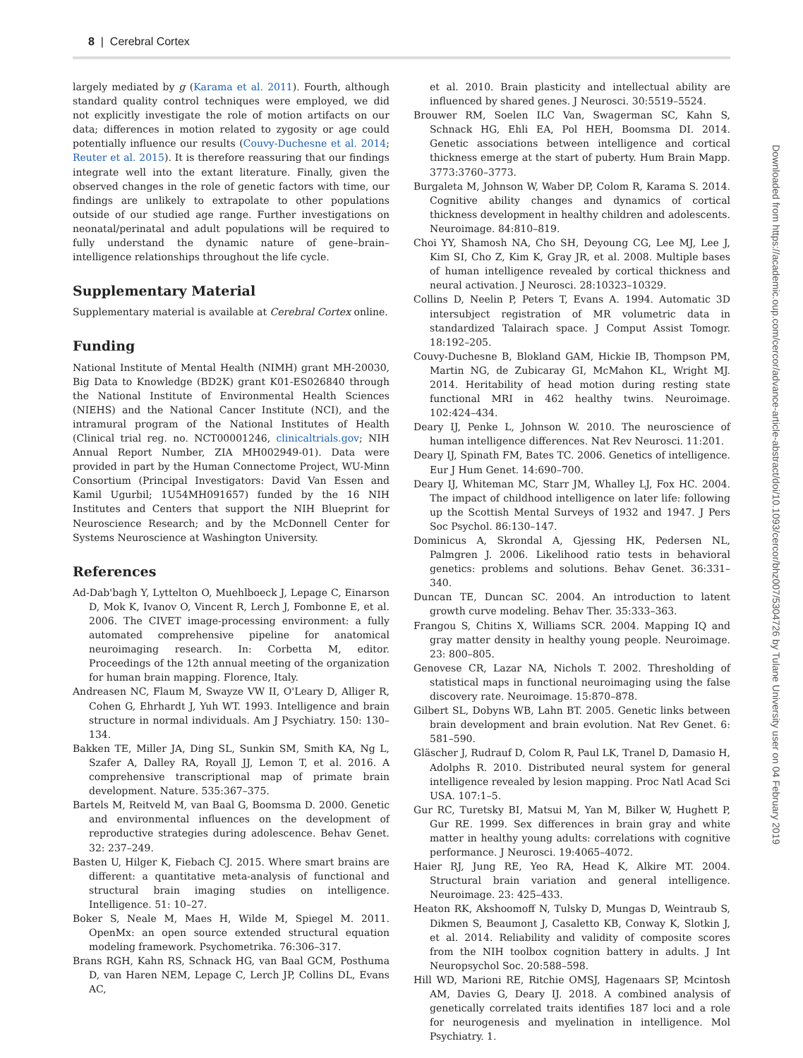8 | Cerebral Cortex
largely mediated by g (Karama et al. 2011). Fourth, although standard quality control techniques were employed, we did not explicitly investigate the role of motion artifacts on our data; differences in motion related to zygosity or age could potentially influence our results (Couvy-Duchesne et al. 2014; Reuter et al. 2015). It is therefore reassuring that our findings integrate well into the extant literature. Finally, given the observed changes in the role of genetic factors with time, our findings are unlikely to extrapolate to other populations outside of our studied age range. Further investigations on neonatal/perinatal and adult populations will be required to fully understand the dynamic nature of gene–brain–intelligence relationships throughout the life cycle.
Supplementary Material
Supplementary material is available at Cerebral Cortex online.
Funding
National Institute of Mental Health (NIMH) grant MH-20030, Big Data to Knowledge (BD2K) grant K01-ES026840 through the National Institute of Environmental Health Sciences (NIEHS) and the National Cancer Institute (NCI), and the intramural program of the National Institutes of Health (Clinical trial reg. no. NCT00001246, clinicaltrials.gov; NIH Annual Report Number, ZIA MH002949-01). Data were provided in part by the Human Connectome Project, WU-Minn Consortium (Principal Investigators: David Van Essen and Kamil Ugurbil; 1U54MH091657) funded by the 16 NIH Institutes and Centers that support the NIH Blueprint for Neuroscience Research; and by the McDonnell Center for Systems Neuroscience at Washington University.
References
Ad-Dab'bagh Y, Lyttelton O, Muehlboeck J, Lepage C, Einarson D, Mok K, Ivanov O, Vincent R, Lerch J, Fombonne E, et al. 2006. The CIVET image-processing environment: a fully automated comprehensive pipeline for anatomical neuroimaging research. In: Corbetta M, editor. Proceedings of the 12th annual meeting of the organization for human brain mapping. Florence, Italy.
Andreasen NC, Flaum M, Swayze VW II, O'Leary D, Alliger R, Cohen G, Ehrhardt J, Yuh WT. 1993. Intelligence and brain structure in normal individuals. Am J Psychiatry. 150: 130–134.
Bakken TE, Miller JA, Ding SL, Sunkin SM, Smith KA, Ng L, Szafer A, Dalley RA, Royall JJ, Lemon T, et al. 2016. A comprehensive transcriptional map of primate brain development. Nature. 535:367–375.
Bartels M, Reitveld M, van Baal G, Boomsma D. 2000. Genetic and environmental influences on the development of reproductive strategies during adolescence. Behav Genet. 32: 237–249.
Basten U, Hilger K, Fiebach CJ. 2015. Where smart brains are different: a quantitative meta-analysis of functional and structural brain imaging studies on intelligence. Intelligence. 51: 10–27.
Boker S, Neale M, Maes H, Wilde M, Spiegel M. 2011. OpenMx: an open source extended structural equation modeling framework. Psychometrika. 76:306–317.
Brans RGH, Kahn RS, Schnack HG, van Baal GCM, Posthuma D, van Haren NEM, Lepage C, Lerch JP, Collins DL, Evans AC,
et al. 2010. Brain plasticity and intellectual ability are influenced by shared genes. J Neurosci. 30:5519–5524.
Brouwer RM, Soelen ILC Van, Swagerman SC, Kahn S, Schnack HG, Ehli EA, Pol HEH, Boomsma DI. 2014. Genetic associations between intelligence and cortical thickness emerge at the start of puberty. Hum Brain Mapp. 3773:3760–3773.
Burgaleta M, Johnson W, Waber DP, Colom R, Karama S. 2014. Cognitive ability changes and dynamics of cortical thickness development in healthy children and adolescents. Neuroimage. 84:810–819.
Choi YY, Shamosh NA, Cho SH, Deyoung CG, Lee MJ, Lee J, Kim SI, Cho Z, Kim K, Gray JR, et al. 2008. Multiple bases of human intelligence revealed by cortical thickness and neural activation. J Neurosci. 28:10323–10329.
Collins D, Neelin P, Peters T, Evans A. 1994. Automatic 3D intersubject registration of MR volumetric data in standardized Talairach space. J Comput Assist Tomogr. 18:192–205.
Couvy-Duchesne B, Blokland GAM, Hickie IB, Thompson PM, Martin NG, de Zubicaray GI, McMahon KL, Wright MJ. 2014. Heritability of head motion during resting state functional MRI in 462 healthy twins. Neuroimage. 102:424–434.
Deary IJ, Penke L, Johnson W. 2010. The neuroscience of human intelligence differences. Nat Rev Neurosci. 11:201.
Deary IJ, Spinath FM, Bates TC. 2006. Genetics of intelligence. Eur J Hum Genet. 14:690–700.
Deary IJ, Whiteman MC, Starr JM, Whalley LJ, Fox HC. 2004. The impact of childhood intelligence on later life: following up the Scottish Mental Surveys of 1932 and 1947. J Pers Soc Psychol. 86:130–147.
Dominicus A, Skrondal A, Gjessing HK, Pedersen NL, Palmgren J. 2006. Likelihood ratio tests in behavioral genetics: problems and solutions. Behav Genet. 36:331–340.
Duncan TE, Duncan SC. 2004. An introduction to latent growth curve modeling. Behav Ther. 35:333–363.
Frangou S, Chitins X, Williams SCR. 2004. Mapping IQ and gray matter density in healthy young people. Neuroimage. 23: 800–805.
Genovese CR, Lazar NA, Nichols T. 2002. Thresholding of statistical maps in functional neuroimaging using the false discovery rate. Neuroimage. 15:870–878.
Gilbert SL, Dobyns WB, Lahn BT. 2005. Genetic links between brain development and brain evolution. Nat Rev Genet. 6: 581–590.
Gläscher J, Rudrauf D, Colom R, Paul LK, Tranel D, Damasio H, Adolphs R. 2010. Distributed neural system for general intelligence revealed by lesion mapping. Proc Natl Acad Sci USA. 107:1–5.
Gur RC, Turetsky BI, Matsui M, Yan M, Bilker W, Hughett P, Gur RE. 1999. Sex differences in brain gray and white matter in healthy young adults: correlations with cognitive performance. J Neurosci. 19:4065–4072.
Haier RJ, Jung RE, Yeo RA, Head K, Alkire MT. 2004. Structural brain variation and general intelligence. Neuroimage. 23: 425–433.
Heaton RK, Akshoomoff N, Tulsky D, Mungas D, Weintraub S, Dikmen S, Beaumont J, Casaletto KB, Conway K, Slotkin J, et al. 2014. Reliability and validity of composite scores from the NIH toolbox cognition battery in adults. J Int Neuropsychol Soc. 20:588–598.
Hill WD, Marioni RE, Ritchie OMSJ, Hagenaars SP, Mcintosh AM, Davies G, Deary IJ. 2018. A combined analysis of genetically correlated traits identifies 187 loci and a role for neurogenesis and myelination in intelligence. Mol Psychiatry. 1.
Downloaded from https://academic.oup.com/cercor/advance-article-abstract/doi/10.1093/cercor/bhz007/5304726 by Tulane University user on 04 February 2019